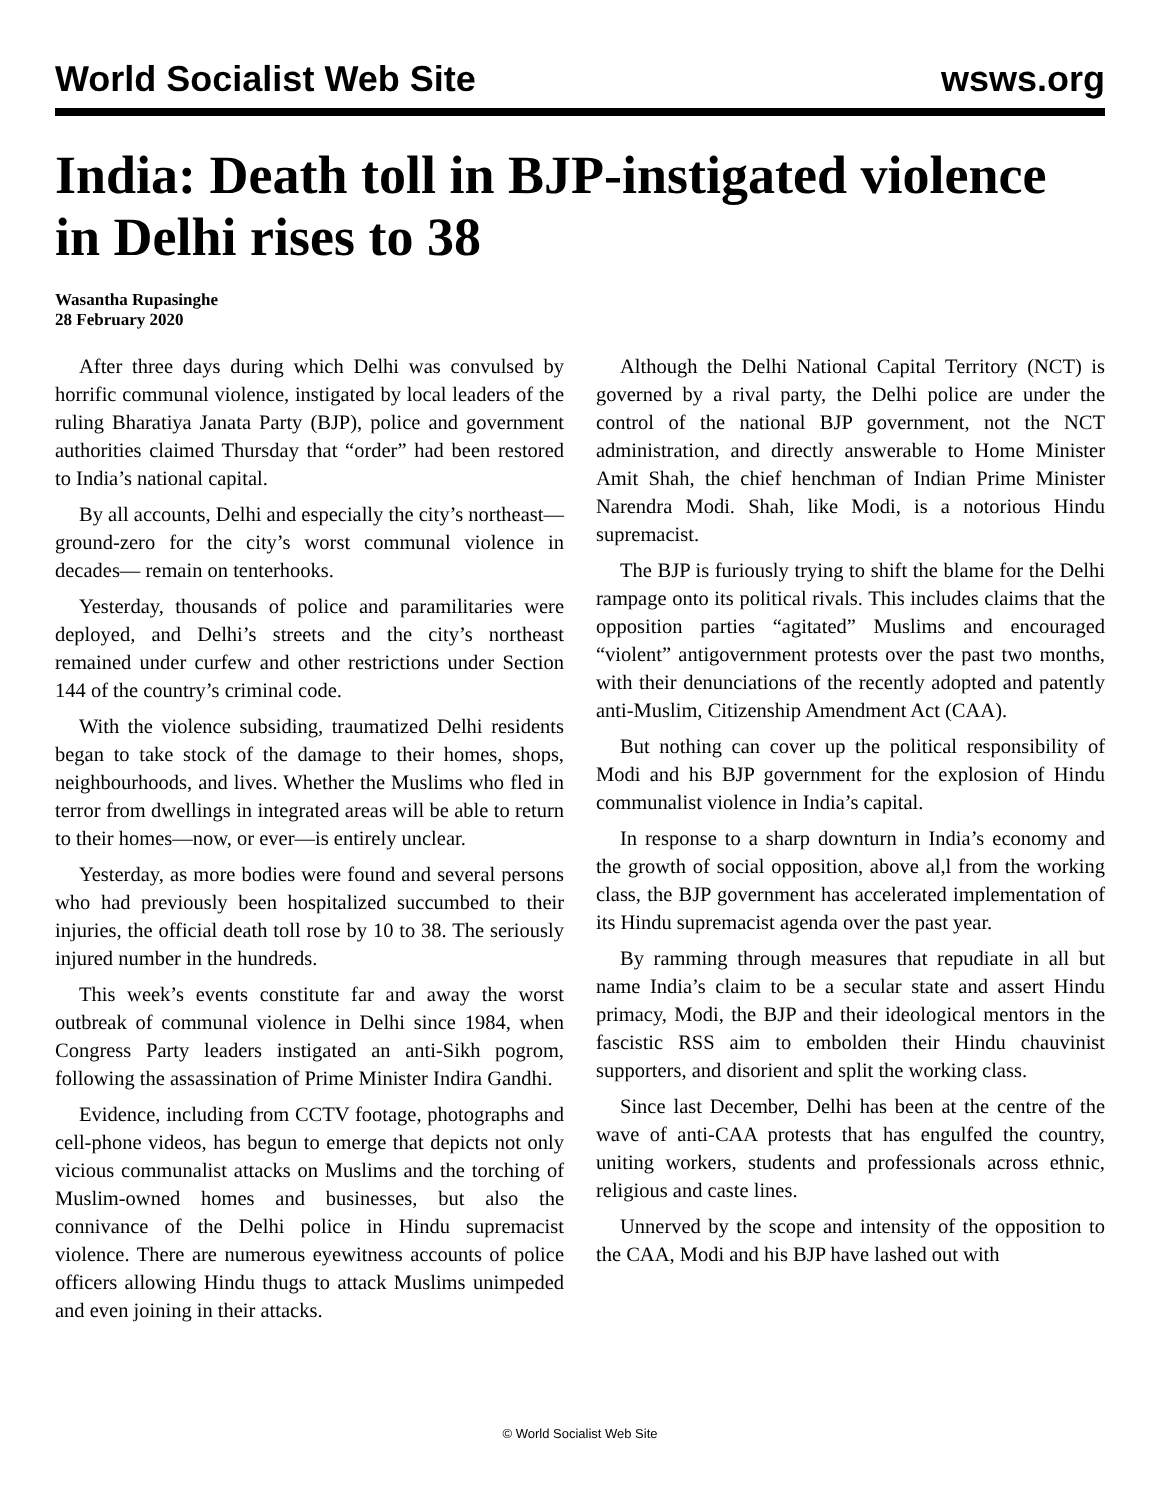World Socialist Web Site wsws.org
India: Death toll in BJP-instigated violence in Delhi rises to 38
Wasantha Rupasinghe
28 February 2020
After three days during which Delhi was convulsed by horrific communal violence, instigated by local leaders of the ruling Bharatiya Janata Party (BJP), police and government authorities claimed Thursday that “order” had been restored to India’s national capital.
By all accounts, Delhi and especially the city’s northeast—ground-zero for the city’s worst communal violence in decades— remain on tenterhooks.
Yesterday, thousands of police and paramilitaries were deployed, and Delhi’s streets and the city’s northeast remained under curfew and other restrictions under Section 144 of the country’s criminal code.
With the violence subsiding, traumatized Delhi residents began to take stock of the damage to their homes, shops, neighbourhoods, and lives. Whether the Muslims who fled in terror from dwellings in integrated areas will be able to return to their homes—now, or ever—is entirely unclear.
Yesterday, as more bodies were found and several persons who had previously been hospitalized succumbed to their injuries, the official death toll rose by 10 to 38. The seriously injured number in the hundreds.
This week’s events constitute far and away the worst outbreak of communal violence in Delhi since 1984, when Congress Party leaders instigated an anti-Sikh pogrom, following the assassination of Prime Minister Indira Gandhi.
Evidence, including from CCTV footage, photographs and cell-phone videos, has begun to emerge that depicts not only vicious communalist attacks on Muslims and the torching of Muslim-owned homes and businesses, but also the connivance of the Delhi police in Hindu supremacist violence. There are numerous eyewitness accounts of police officers allowing Hindu thugs to attack Muslims unimpeded and even joining in their attacks.
Although the Delhi National Capital Territory (NCT) is governed by a rival party, the Delhi police are under the control of the national BJP government, not the NCT administration, and directly answerable to Home Minister Amit Shah, the chief henchman of Indian Prime Minister Narendra Modi. Shah, like Modi, is a notorious Hindu supremacist.
The BJP is furiously trying to shift the blame for the Delhi rampage onto its political rivals. This includes claims that the opposition parties “agitated” Muslims and encouraged “violent” antigovernment protests over the past two months, with their denunciations of the recently adopted and patently anti-Muslim, Citizenship Amendment Act (CAA).
But nothing can cover up the political responsibility of Modi and his BJP government for the explosion of Hindu communalist violence in India’s capital.
In response to a sharp downturn in India’s economy and the growth of social opposition, above al,l from the working class, the BJP government has accelerated implementation of its Hindu supremacist agenda over the past year.
By ramming through measures that repudiate in all but name India’s claim to be a secular state and assert Hindu primacy, Modi, the BJP and their ideological mentors in the fascistic RSS aim to embolden their Hindu chauvinist supporters, and disorient and split the working class.
Since last December, Delhi has been at the centre of the wave of anti-CAA protests that has engulfed the country, uniting workers, students and professionals across ethnic, religious and caste lines.
Unnerved by the scope and intensity of the opposition to the CAA, Modi and his BJP have lashed out with
© World Socialist Web Site